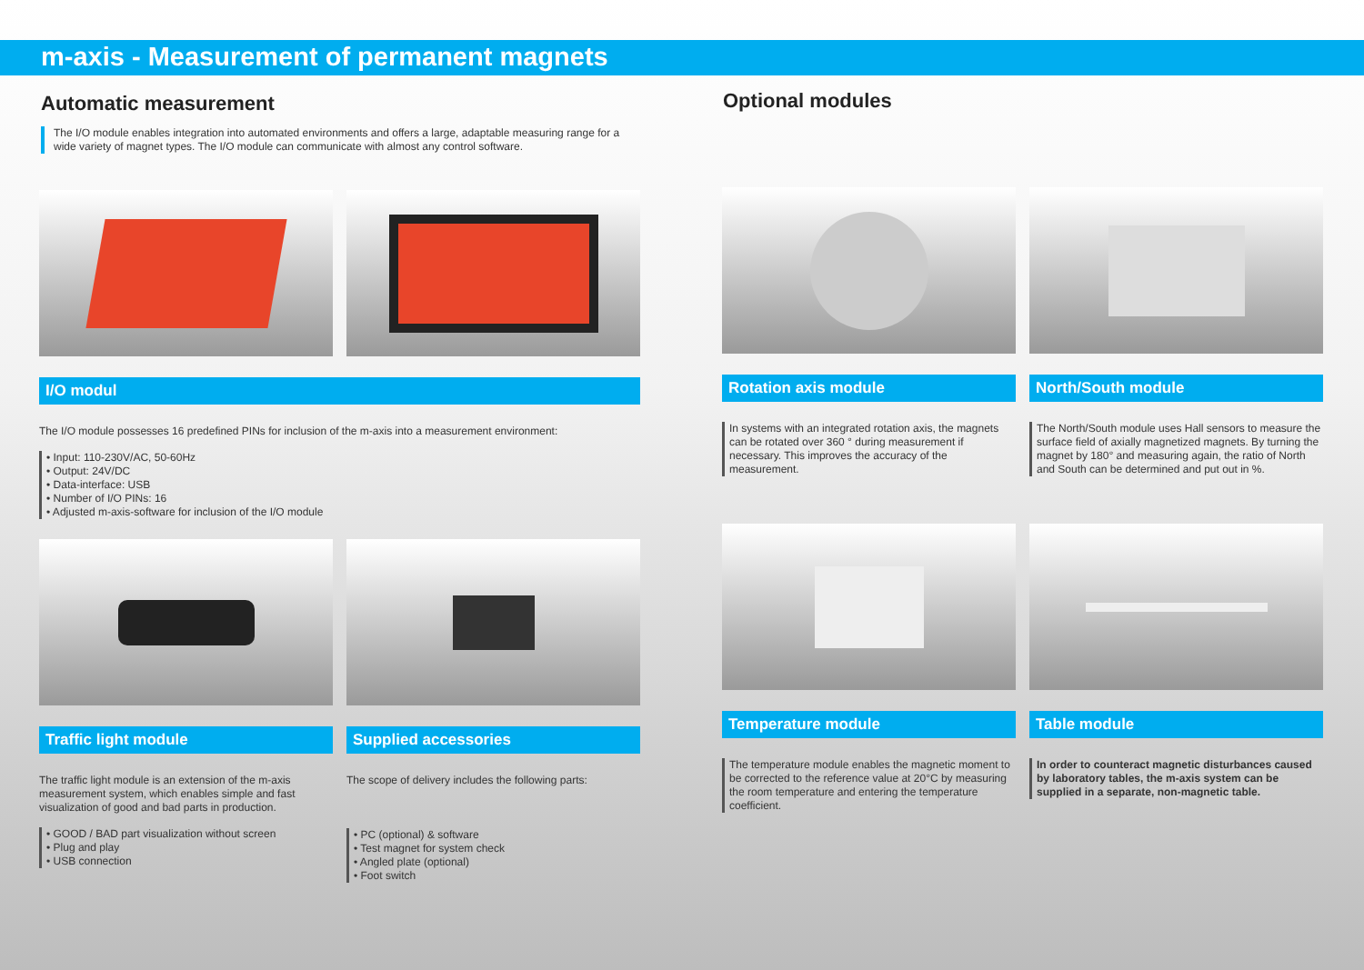m-axis - Measurement of permanent magnets
Automatic measurement
The I/O module enables integration into automated environments and offers a large, adaptable measuring range for a wide variety of magnet types. The I/O module can communicate with almost any control software.
I/O modul
The I/O module possesses 16 predefined PINs for inclusion of the m-axis into a measurement environment:
• Input: 110-230V/AC, 50-60Hz
• Output: 24V/DC
• Data-interface: USB
• Number of I/O PINs: 16
• Adjusted m-axis-software for inclusion of the I/O module
Traffic light module
The traffic light module is an extension of the m-axis measurement system, which enables simple and fast visualization of good and bad parts in production.
• GOOD / BAD part visualization without screen
• Plug and play
• USB connection
Supplied accessories
The scope of delivery includes the following parts:
• PC (optional) & software
• Test magnet for system check
• Angled plate (optional)
• Foot switch
Optional modules
Rotation axis module
In systems with an integrated rotation axis, the magnets can be rotated over 360 ° during measurement if necessary. This improves the accuracy of the measurement.
North/South module
The North/South module uses Hall sensors to measure the surface field of axially magnetized magnets. By turning the magnet by 180° and measuring again, the ratio of North and South can be determined and put out in %.
Temperature module
The temperature module enables the magnetic moment to be corrected to the reference value at 20°C by measuring the room temperature and entering the temperature coefficient.
Table module
In order to counteract magnetic disturbances caused by laboratory tables, the m-axis system can be supplied in a separate, non-magnetic table.